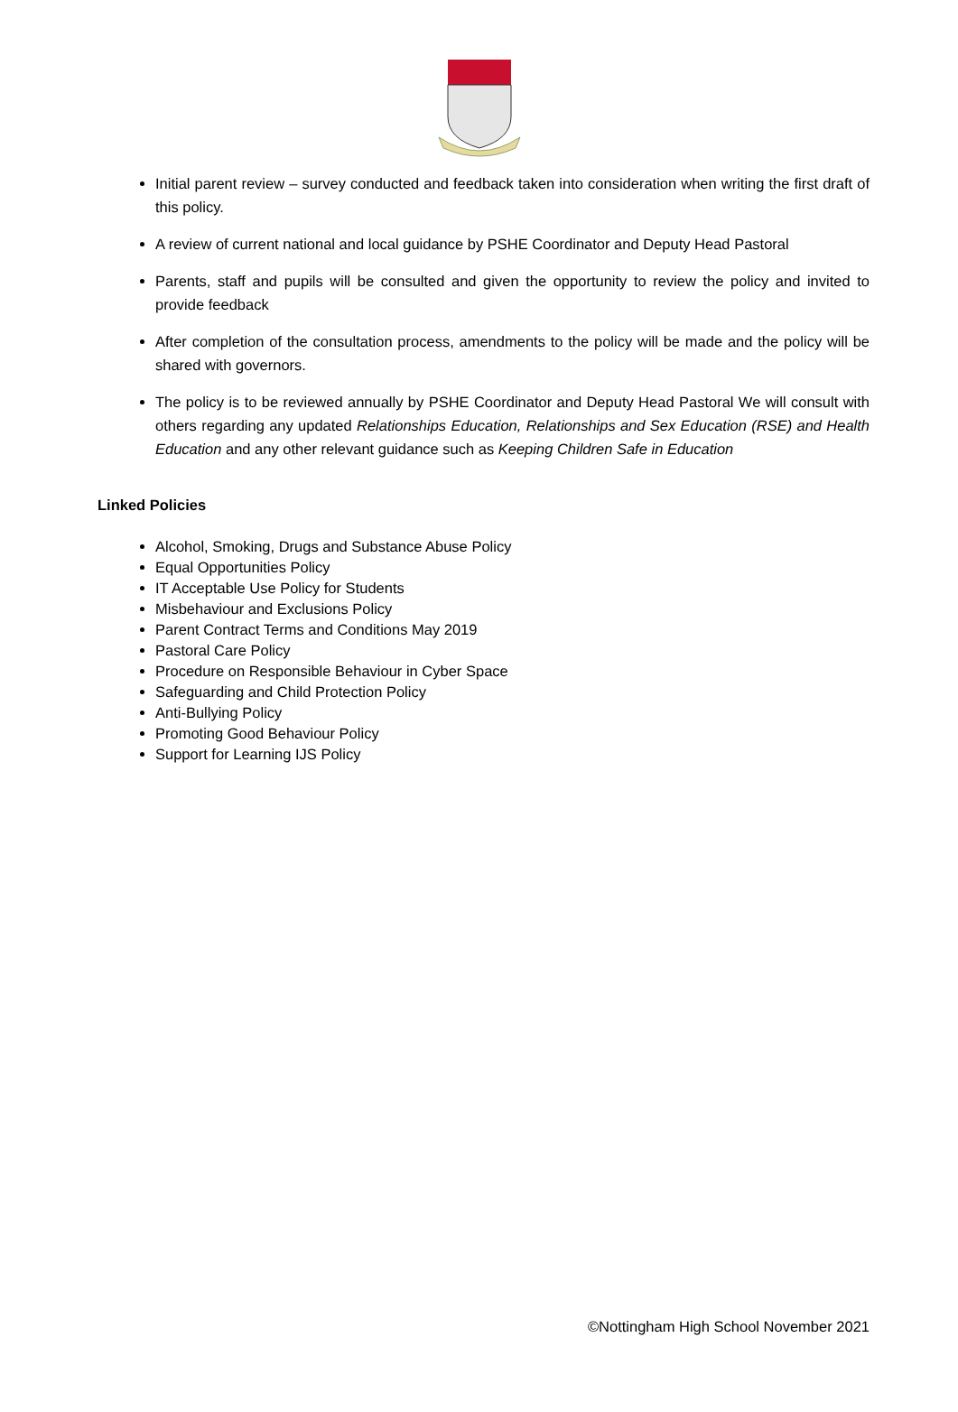Initial parent review – survey conducted and feedback taken into consideration when writing the first draft of this policy.
A review of current national and local guidance by PSHE Coordinator and Deputy Head Pastoral
Parents, staff and pupils will be consulted and given the opportunity to review the policy and invited to provide feedback
After completion of the consultation process, amendments to the policy will be made and the policy will be shared with governors.
The policy is to be reviewed annually by PSHE Coordinator and Deputy Head Pastoral We will consult with others regarding any updated Relationships Education, Relationships and Sex Education (RSE) and Health Education and any other relevant guidance such as Keeping Children Safe in Education
Linked Policies
Alcohol, Smoking, Drugs and Substance Abuse Policy
Equal Opportunities Policy
IT Acceptable Use Policy for Students
Misbehaviour and Exclusions Policy
Parent Contract Terms and Conditions May 2019
Pastoral Care Policy
Procedure on Responsible Behaviour in Cyber Space
Safeguarding and Child Protection Policy
Anti-Bullying Policy
Promoting Good Behaviour Policy
Support for Learning IJS Policy
©Nottingham High School November 2021